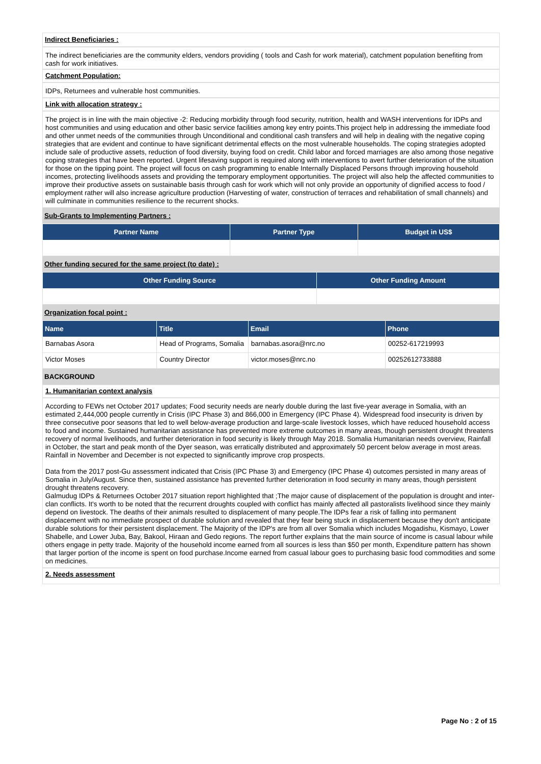Indirect Beneficiaries :
The indirect beneficiaries are the community elders, vendors providing ( tools and Cash for work material), catchment population benefiting from cash for work initiatives.
Catchment Population:
IDPs, Returnees and vulnerable host communities.
Link with allocation strategy :
The project is in line with the main objective -2: Reducing morbidity through food security, nutrition, health and WASH interventions for IDPs and host communities and using education and other basic service facilities among key entry points.This project help in addressing the immediate food and other unmet needs of the communities through Unconditional and conditional cash transfers and will help in dealing with the negative coping strategies that are evident and continue to have significant detrimental effects on the most vulnerable households. The coping strategies adopted include sale of productive assets, reduction of food diversity, buying food on credit. Child labor and forced marriages are also among those negative coping strategies that have been reported. Urgent lifesaving support is required along with interventions to avert further deterioration of the situation for those on the tipping point. The project will focus on cash programming to enable Internally Displaced Persons through improving household incomes, protecting livelihoods assets and providing the temporary employment opportunities. The project will also help the affected communities to improve their productive assets on sustainable basis through cash for work which will not only provide an opportunity of dignified access to food / employment rather will also increase agriculture production (Harvesting of water, construction of terraces and rehabilitation of small channels) and will culminate in communities resilience to the recurrent shocks.
Sub-Grants to Implementing Partners :
| Partner Name | Partner Type | Budget in US$ |
| --- | --- | --- |
Other funding secured for the same project (to date) :
| Other Funding Source | Other Funding Amount |
| --- | --- |
Organization focal point :
| Name | Title | Email | Phone |
| --- | --- | --- | --- |
| Barnabas Asora | Head of Programs, Somalia | barnabas.asora@nrc.no | 00252-617219993 |
| Victor Moses | Country Director | victor.moses@nrc.no | 00252612733888 |
BACKGROUND
1. Humanitarian context analysis
According to FEWs net October 2017 updates; Food security needs are nearly double during the last five-year average in Somalia, with an estimated 2,444,000 people currently in Crisis (IPC Phase 3) and 866,000 in Emergency (IPC Phase 4). Widespread food insecurity is driven by three consecutive poor seasons that led to well below-average production and large-scale livestock losses, which have reduced household access to food and income. Sustained humanitarian assistance has prevented more extreme outcomes in many areas, though persistent drought threatens recovery of normal livelihoods, and further deterioration in food security is likely through May 2018. Somalia Humanitarian needs overview, Rainfall in October, the start and peak month of the Dyer season, was erratically distributed and approximately 50 percent below average in most areas. Rainfall in November and December is not expected to significantly improve crop prospects.
Data from the 2017 post-Gu assessment indicated that Crisis (IPC Phase 3) and Emergency (IPC Phase 4) outcomes persisted in many areas of Somalia in July/August. Since then, sustained assistance has prevented further deterioration in food security in many areas, though persistent drought threatens recovery.
Galmudug IDPs & Returnees October 2017 situation report highlighted that ;The major cause of displacement of the population is drought and inter- clan conflicts. It's worth to be noted that the recurrent droughts coupled with conflict has mainly affected all pastoralists livelihood since they mainly depend on livestock. The deaths of their animals resulted to displacement of many people.The IDPs fear a risk of falling into permanent displacement with no immediate prospect of durable solution and revealed that they fear being stuck in displacement because they don't anticipate durable solutions for their persistent displacement. The Majority of the IDP's are from all over Somalia which includes Mogadishu, Kismayo, Lower Shabelle, and Lower Juba, Bay, Bakool, Hiraan and Gedo regions. The report further explains that the main source of income is casual labour while others engage in petty trade. Majority of the household income earned from all sources is less than $50 per month, Expenditure pattern has shown that larger portion of the income is spent on food purchase.Income earned from casual labour goes to purchasing basic food commodities and some on medicines.
2. Needs assessment
Page No : 2 of 15